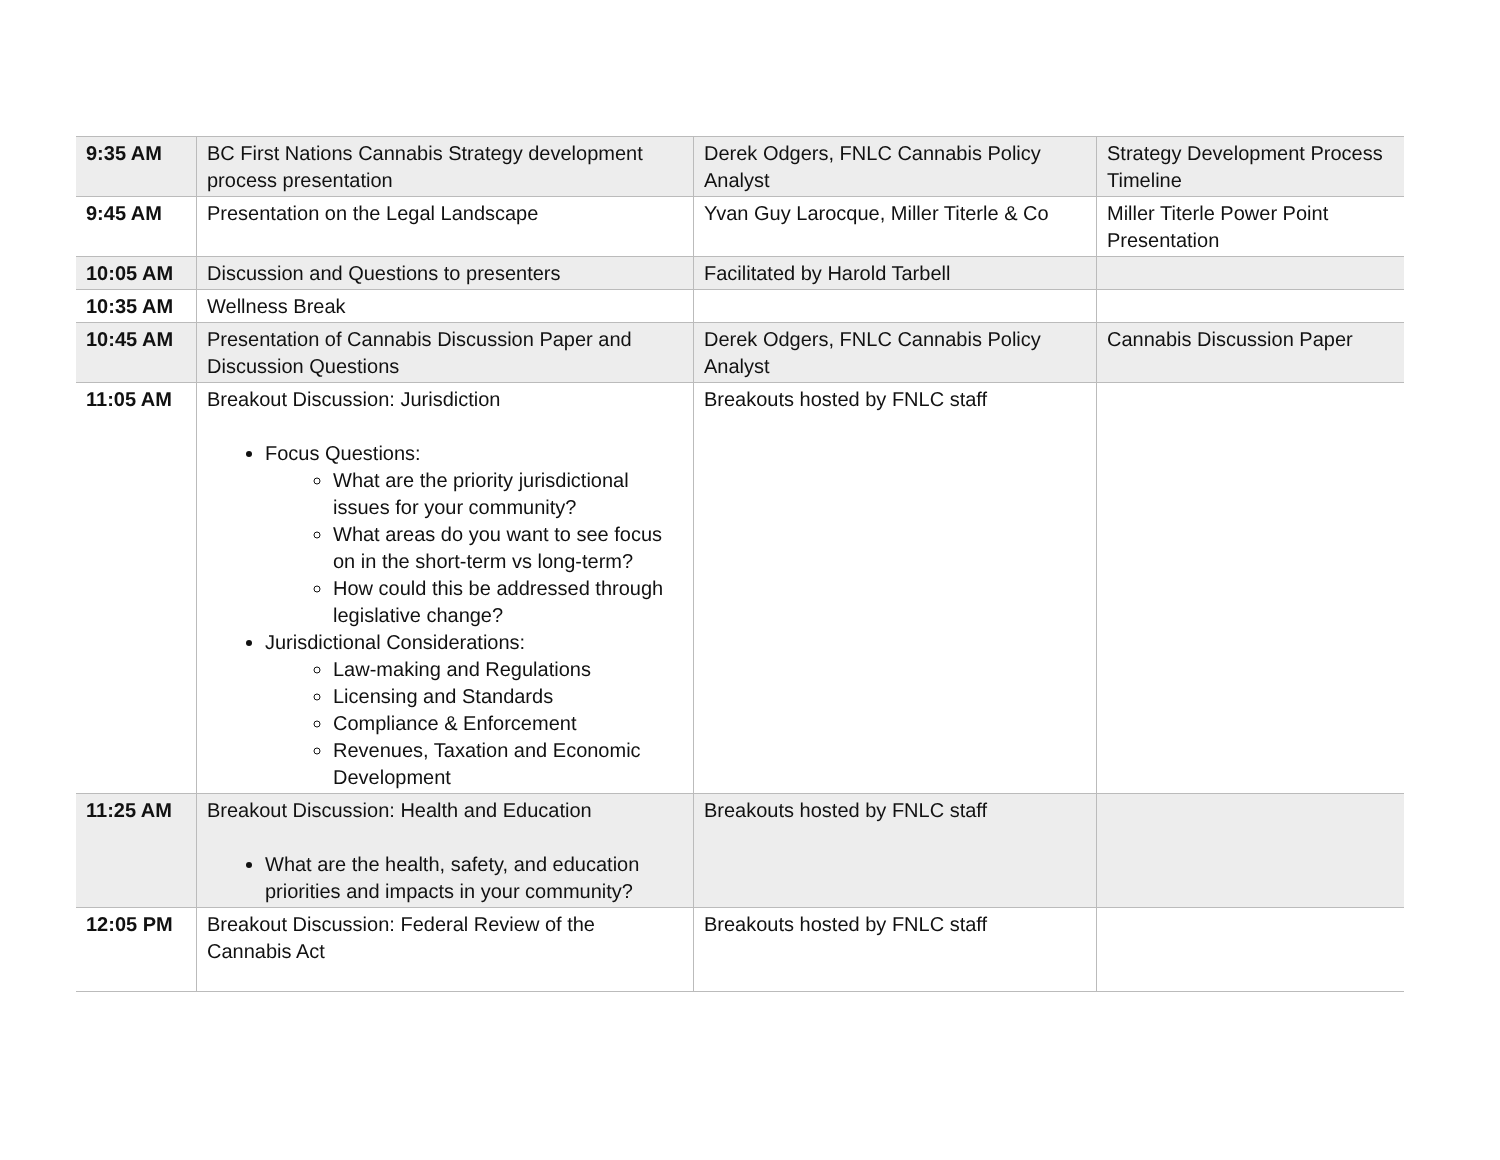| 9:35 AM | BC First Nations Cannabis Strategy development process presentation | Derek Odgers, FNLC Cannabis Policy Analyst | Strategy Development Process Timeline |
| 9:45 AM | Presentation on the Legal Landscape | Yvan Guy Larocque, Miller Titerle & Co | Miller Titerle Power Point Presentation |
| 10:05 AM | Discussion and Questions to presenters | Facilitated by Harold Tarbell | |
| 10:35 AM | Wellness Break | | |
| 10:45 AM | Presentation of Cannabis Discussion Paper and Discussion Questions | Derek Odgers, FNLC Cannabis Policy Analyst | Cannabis Discussion Paper |
| 11:05 AM | Breakout Discussion: Jurisdiction Focus Questions: What are the priority jurisdictional issues for your community? What areas do you want to see focus on in the short-term vs long-term? How could this be addressed through legislative change? Jurisdictional Considerations: Law-making and Regulations Licensing and Standards Compliance & Enforcement Revenues, Taxation and Economic Development | Breakouts hosted by FNLC staff | |
| 11:25 AM | Breakout Discussion: Health and Education What are the health, safety, and education priorities and impacts in your community? | Breakouts hosted by FNLC staff | |
| 12:05 PM | Breakout Discussion: Federal Review of the Cannabis Act | Breakouts hosted by FNLC staff | |